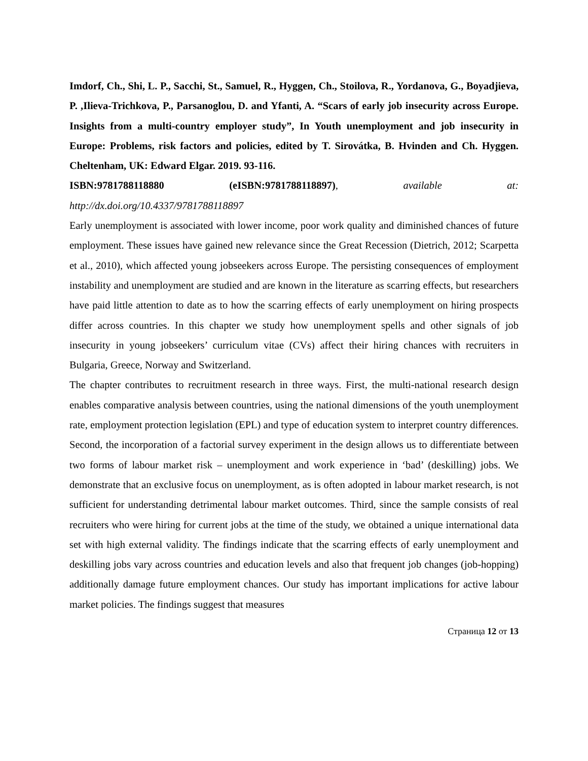Imdorf, Ch., Shi, L. P., Sacchi, St., Samuel, R., Hyggen, Ch., Stoilova, R., Yordanova, G., Boyadjieva, P. ,Ilieva-Trichkova, P., Parsanoglou, D. and Yfanti, A. “Scars of early job insecurity across Europe. Insights from a multi-country employer study”, In Youth unemployment and job insecurity in Europe: Problems, risk factors and policies, edited by T. Sirovátka, B. Hvinden and Ch. Hyggen. Cheltenham, UK: Edward Elgar. 2019. 93-116.
ISBN:9781788118880 (eISBN:9781788118897), available at:
http://dx.doi.org/10.4337/9781788118897
Early unemployment is associated with lower income, poor work quality and diminished chances of future employment. These issues have gained new relevance since the Great Recession (Dietrich, 2012; Scarpetta et al., 2010), which affected young jobseekers across Europe. The persisting consequences of employment instability and unemployment are studied and are known in the literature as scarring effects, but researchers have paid little attention to date as to how the scarring effects of early unemployment on hiring prospects differ across countries. In this chapter we study how unemployment spells and other signals of job insecurity in young jobseekers’ curriculum vitae (CVs) affect their hiring chances with recruiters in Bulgaria, Greece, Norway and Switzerland.
The chapter contributes to recruitment research in three ways. First, the multi-national research design enables comparative analysis between countries, using the national dimensions of the youth unemployment rate, employment protection legislation (EPL) and type of education system to interpret country differences. Second, the incorporation of a factorial survey experiment in the design allows us to differentiate between two forms of labour market risk – unemployment and work experience in ‘bad’ (deskilling) jobs. We demonstrate that an exclusive focus on unemployment, as is often adopted in labour market research, is not sufficient for understanding detrimental labour market outcomes. Third, since the sample consists of real recruiters who were hiring for current jobs at the time of the study, we obtained a unique international data set with high external validity. The findings indicate that the scarring effects of early unemployment and deskilling jobs vary across countries and education levels and also that frequent job changes (job-hopping) additionally damage future employment chances. Our study has important implications for active labour market policies. The findings suggest that measures
Страница 12 от 13